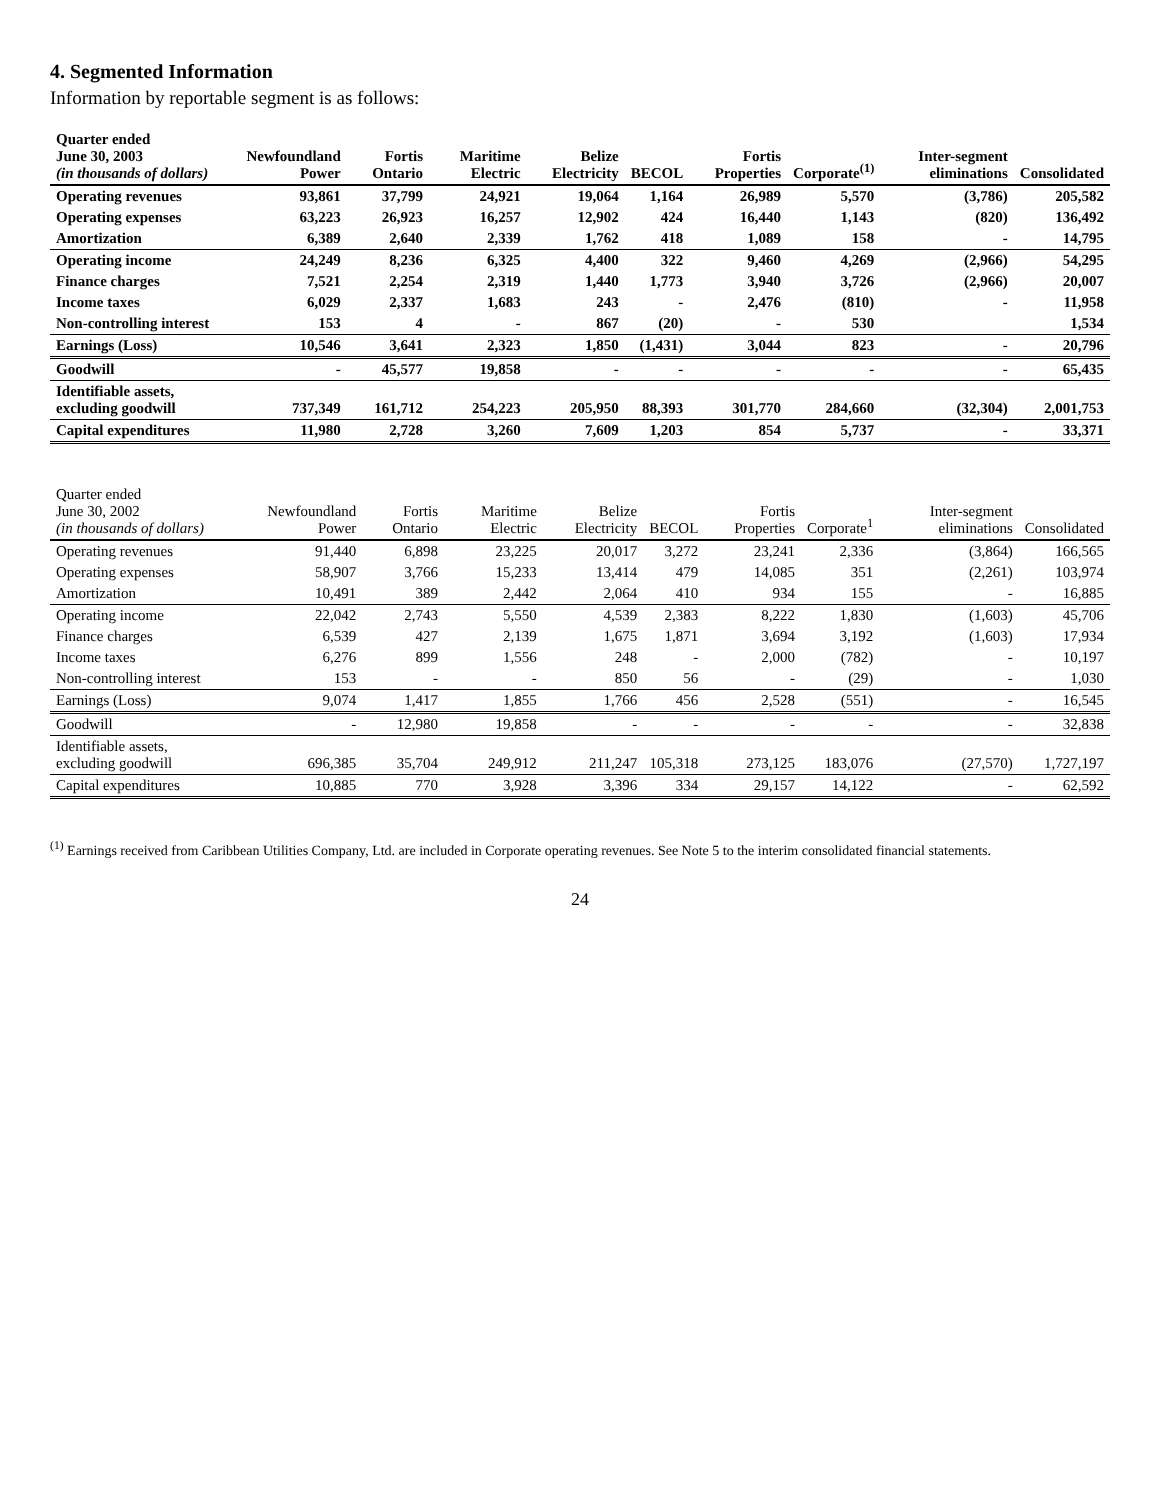4. Segmented Information
Information by reportable segment is as follows:
| Quarter ended June 30, 2003 (in thousands of dollars) | Newfoundland Power | Fortis Ontario | Maritime Electric | Belize Electricity | BECOL | Fortis Properties | Corporate<sup>(1)</sup> | Inter-segment eliminations | Consolidated |
| --- | --- | --- | --- | --- | --- | --- | --- | --- | --- |
| Operating revenues | 93,861 | 37,799 | 24,921 | 19,064 | 1,164 | 26,989 | 5,570 | (3,786) | 205,582 |
| Operating expenses | 63,223 | 26,923 | 16,257 | 12,902 | 424 | 16,440 | 1,143 | (820) | 136,492 |
| Amortization | 6,389 | 2,640 | 2,339 | 1,762 | 418 | 1,089 | 158 | - | 14,795 |
| Operating income | 24,249 | 8,236 | 6,325 | 4,400 | 322 | 9,460 | 4,269 | (2,966) | 54,295 |
| Finance charges | 7,521 | 2,254 | 2,319 | 1,440 | 1,773 | 3,940 | 3,726 | (2,966) | 20,007 |
| Income taxes | 6,029 | 2,337 | 1,683 | 243 | - | 2,476 | (810) | - | 11,958 |
| Non-controlling interest | 153 | 4 | - | 867 | (20) | - | 530 | | 1,534 |
| Earnings (Loss) | 10,546 | 3,641 | 2,323 | 1,850 | (1,431) | 3,044 | 823 | - | 20,796 |
| Goodwill | - | 45,577 | 19,858 | - | - | - | - | - | 65,435 |
| Identifiable assets, excluding goodwill | 737,349 | 161,712 | 254,223 | 205,950 | 88,393 | 301,770 | 284,660 | (32,304) | 2,001,753 |
| Capital expenditures | 11,980 | 2,728 | 3,260 | 7,609 | 1,203 | 854 | 5,737 | - | 33,371 |
| Quarter ended June 30, 2002 (in thousands of dollars) | Newfoundland Power | Fortis Ontario | Maritime Electric | Belize Electricity | BECOL | Fortis Properties | Corporate<sup>1</sup> | Inter-segment eliminations | Consolidated |
| --- | --- | --- | --- | --- | --- | --- | --- | --- | --- |
| Operating revenues | 91,440 | 6,898 | 23,225 | 20,017 | 3,272 | 23,241 | 2,336 | (3,864) | 166,565 |
| Operating expenses | 58,907 | 3,766 | 15,233 | 13,414 | 479 | 14,085 | 351 | (2,261) | 103,974 |
| Amortization | 10,491 | 389 | 2,442 | 2,064 | 410 | 934 | 155 | - | 16,885 |
| Operating income | 22,042 | 2,743 | 5,550 | 4,539 | 2,383 | 8,222 | 1,830 | (1,603) | 45,706 |
| Finance charges | 6,539 | 427 | 2,139 | 1,675 | 1,871 | 3,694 | 3,192 | (1,603) | 17,934 |
| Income taxes | 6,276 | 899 | 1,556 | 248 | - | 2,000 | (782) | - | 10,197 |
| Non-controlling interest | 153 | - | - | 850 | 56 | - | (29) | - | 1,030 |
| Earnings (Loss) | 9,074 | 1,417 | 1,855 | 1,766 | 456 | 2,528 | (551) | - | 16,545 |
| Goodwill | - | 12,980 | 19,858 | - | - | - | - | - | 32,838 |
| Identifiable assets, excluding goodwill | 696,385 | 35,704 | 249,912 | 211,247 | 105,318 | 273,125 | 183,076 | (27,570) | 1,727,197 |
| Capital expenditures | 10,885 | 770 | 3,928 | 3,396 | 334 | 29,157 | 14,122 | - | 62,592 |
<sup>(1)</sup> Earnings received from Caribbean Utilities Company, Ltd. are included in Corporate operating revenues. See Note 5 to the interim consolidated financial statements.
24